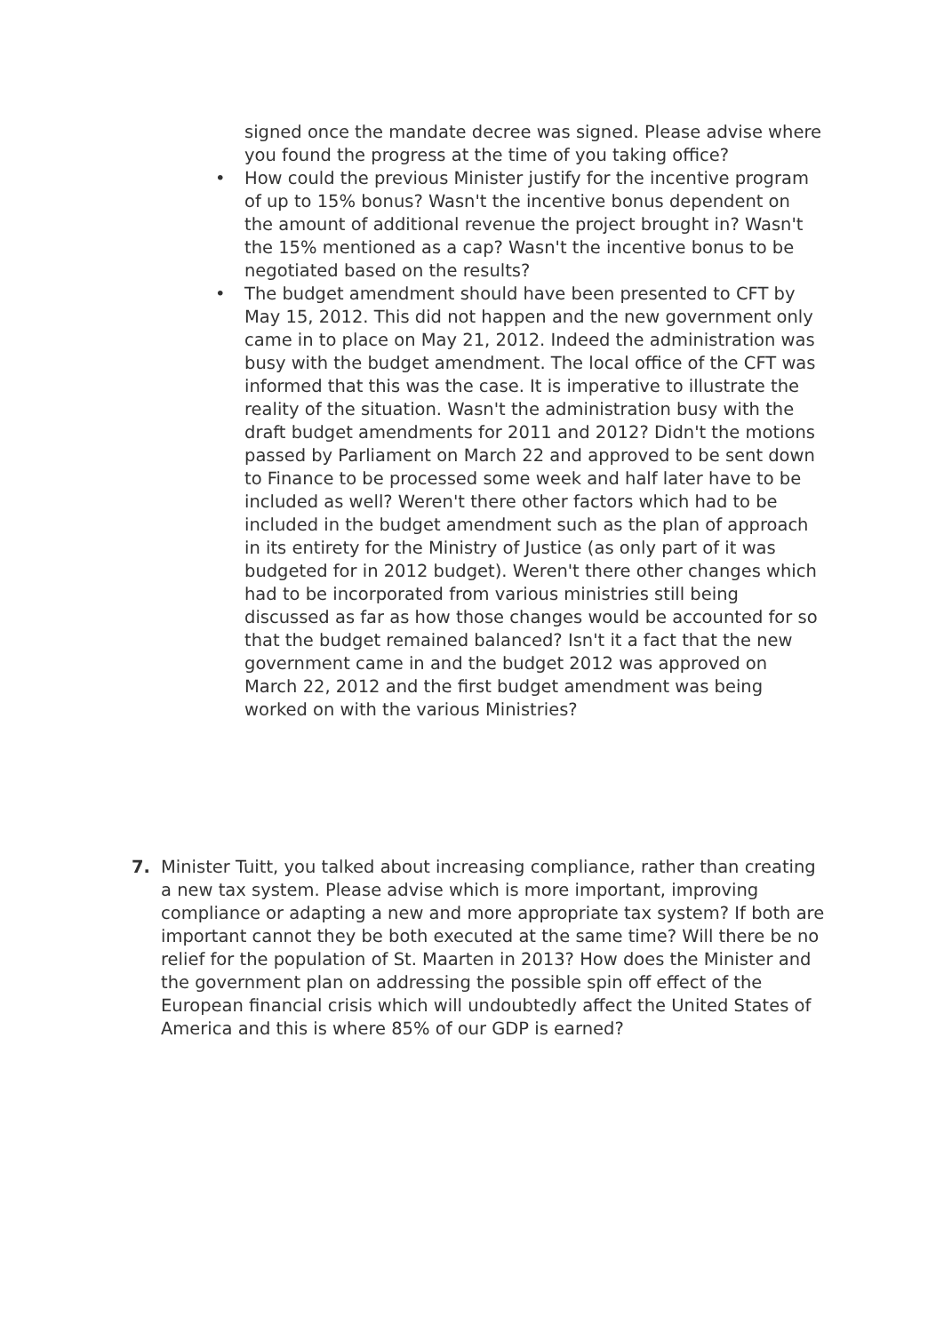signed once the mandate decree was signed. Please advise where you found the progress at the time of you taking office?
• How could the previous Minister justify for the incentive program of up to 15% bonus? Wasn't the incentive bonus dependent on the amount of additional revenue the project brought in? Wasn't the 15% mentioned as a cap? Wasn't the incentive bonus to be negotiated based on the results?
• The budget amendment should have been presented to CFT by May 15, 2012. This did not happen and the new government only came in to place on May 21, 2012. Indeed the administration was busy with the budget amendment. The local office of the CFT was informed that this was the case. It is imperative to illustrate the reality of the situation. Wasn't the administration busy with the draft budget amendments for 2011 and 2012? Didn't the motions passed by Parliament on March 22 and approved to be sent down to Finance to be processed some week and half later have to be included as well? Weren't there other factors which had to be included in the budget amendment such as the plan of approach in its entirety for the Ministry of Justice (as only part of it was budgeted for in 2012 budget). Weren't there other changes which had to be incorporated from various ministries still being discussed as far as how those changes would be accounted for so that the budget remained balanced? Isn't it a fact that the new government came in and the budget 2012 was approved on March 22, 2012 and the first budget amendment was being worked on with the various Ministries?
7. Minister Tuitt, you talked about increasing compliance, rather than creating a new tax system. Please advise which is more important, improving compliance or adapting a new and more appropriate tax system? If both are important cannot they be both executed at the same time? Will there be no relief for the population of St. Maarten in 2013? How does the Minister and the government plan on addressing the possible spin off effect of the European financial crisis which will undoubtedly affect the United States of America and this is where 85% of our GDP is earned?